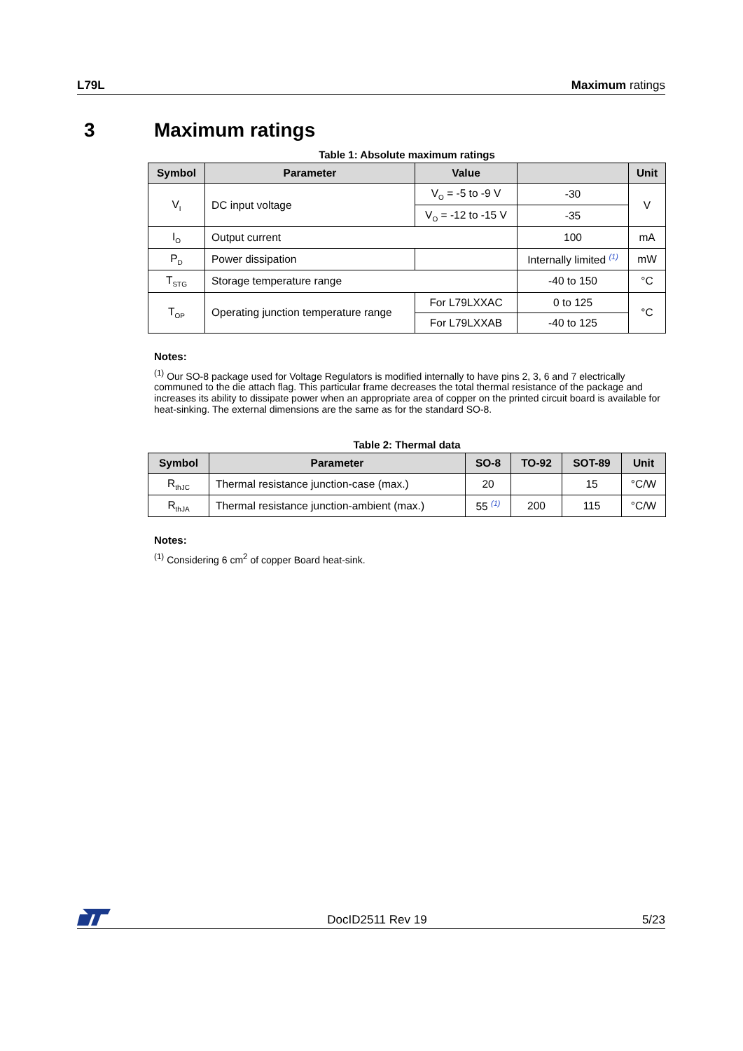L79L Maximum ratings
3 Maximum ratings
Table 1: Absolute maximum ratings
| Symbol | Parameter | Value | | Unit |
| --- | --- | --- | --- | --- |
| V<sub>I</sub> | DC input voltage | V<sub>O</sub> = -5 to -9 V | -30 | V |
| | | V<sub>O</sub> = -12 to -15 V | -35 | |
| I<sub>O</sub> | Output current | | 100 | mA |
| P<sub>D</sub> | Power dissipation | | Internally limited (1) | mW |
| T<sub>STG</sub> | Storage temperature range | | -40 to 150 | °C |
| T<sub>OP</sub> | Operating junction temperature range | For L79LXXAC | 0 to 125 | °C |
| | | For L79LXXAB | -40 to 125 | |
Notes:
<sup>(1)</sup> Our SO-8 package used for Voltage Regulators is modified internally to have pins 2, 3, 6 and 7 electrically communed to the die attach flag. This particular frame decreases the total thermal resistance of the package and increases its ability to dissipate power when an appropriate area of copper on the printed circuit board is available for heat-sinking. The external dimensions are the same as for the standard SO-8.
Table 2: Thermal data
| Symbol | Parameter | SO-8 | TO-92 | SOT-89 | Unit |
| --- | --- | --- | --- | --- | --- |
| R<sub>thJC</sub> | Thermal resistance junction-case (max.) | 20 | | 15 | °C/W |
| R<sub>thJA</sub> | Thermal resistance junction-ambient (max.) | 55 (1) | 200 | 115 | °C/W |
Notes:
<sup>(1)</sup> Considering 6 cm<sup>2</sup> of copper Board heat-sink.
DocID2511 Rev 19 5/23